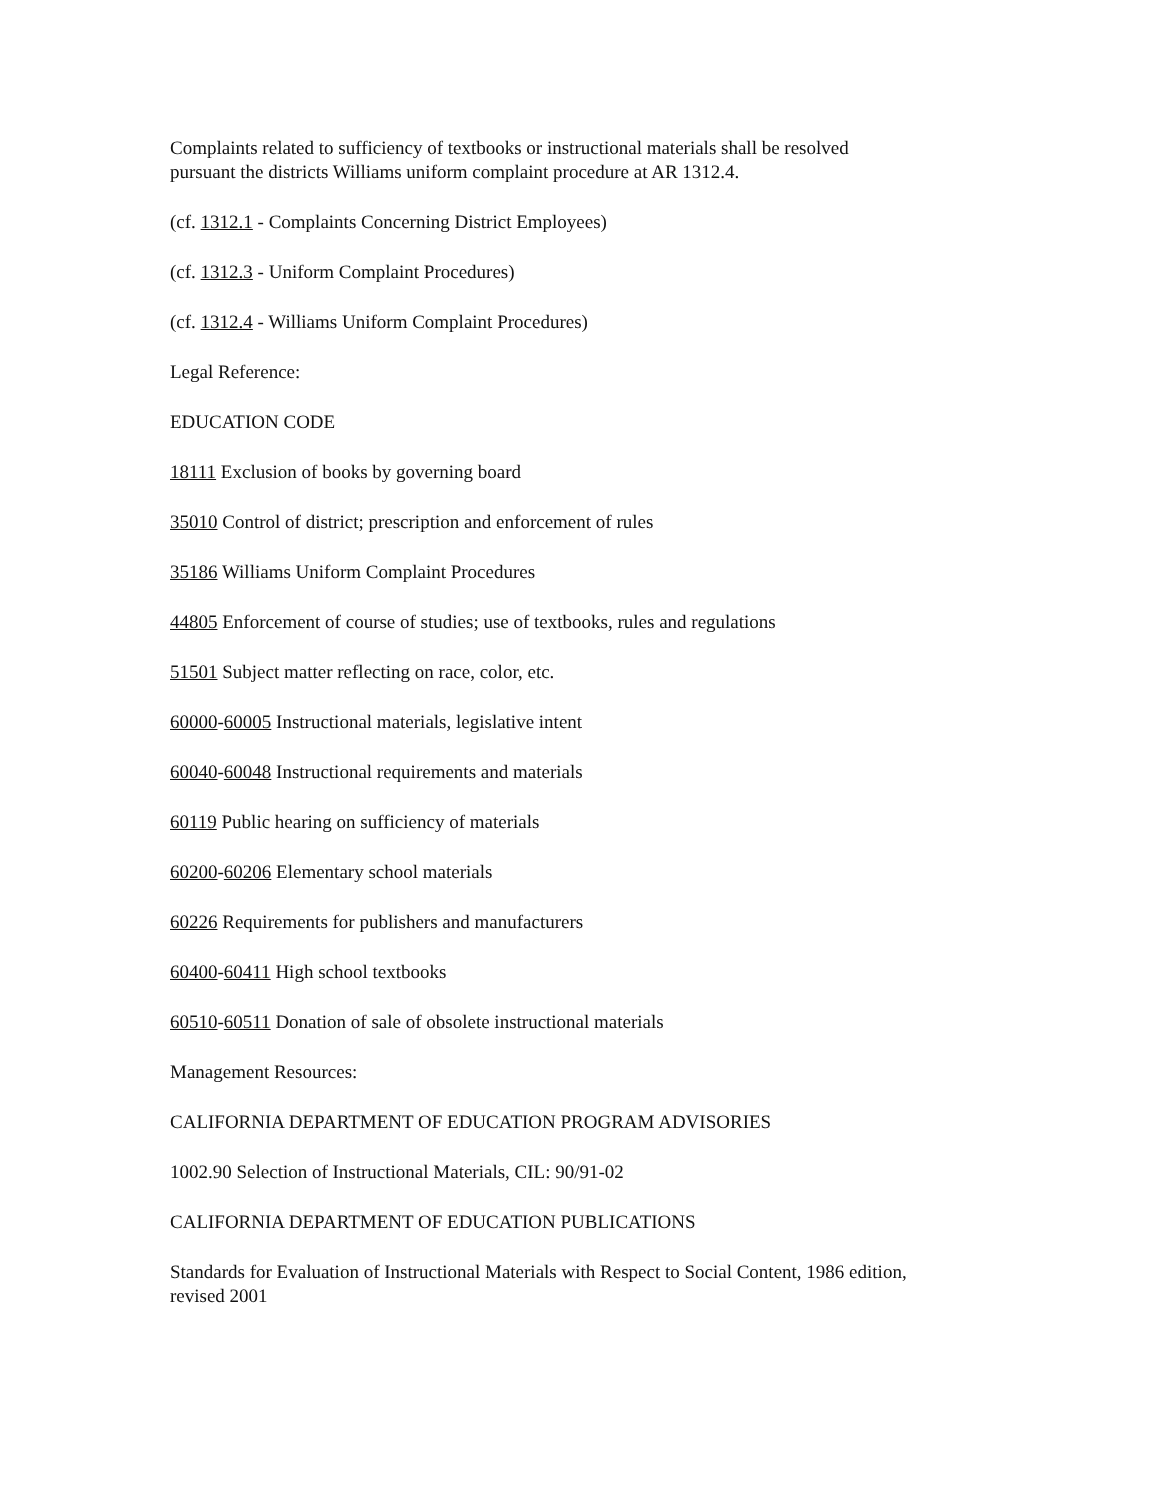Complaints related to sufficiency of textbooks or instructional materials shall be resolved
pursuant the districts Williams uniform complaint procedure at AR 1312.4.
(cf. 1312.1 - Complaints Concerning District Employees)
(cf. 1312.3 - Uniform Complaint Procedures)
(cf. 1312.4 - Williams Uniform Complaint Procedures)
Legal Reference:
EDUCATION CODE
18111 Exclusion of books by governing board
35010 Control of district; prescription and enforcement of rules
35186 Williams Uniform Complaint Procedures
44805 Enforcement of course of studies; use of textbooks, rules and regulations
51501 Subject matter reflecting on race, color, etc.
60000-60005 Instructional materials, legislative intent
60040-60048 Instructional requirements and materials
60119 Public hearing on sufficiency of materials
60200-60206 Elementary school materials
60226 Requirements for publishers and manufacturers
60400-60411 High school textbooks
60510-60511 Donation of sale of obsolete instructional materials
Management Resources:
CALIFORNIA DEPARTMENT OF EDUCATION PROGRAM ADVISORIES
1002.90 Selection of Instructional Materials, CIL: 90/91-02
CALIFORNIA DEPARTMENT OF EDUCATION PUBLICATIONS
Standards for Evaluation of Instructional Materials with Respect to Social Content, 1986 edition,
revised 2001